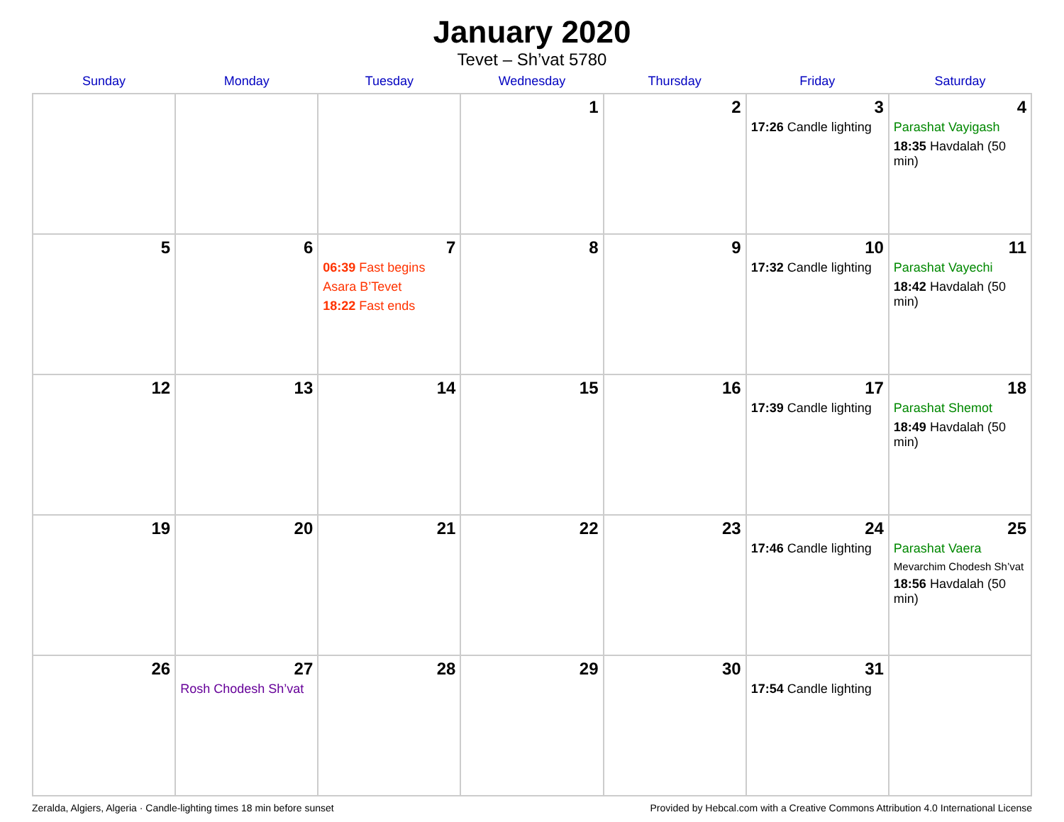January 2020
Tevet – Sh’vat 5780
| Sunday | Monday | Tuesday | Wednesday | Thursday | Friday | Saturday |
| --- | --- | --- | --- | --- | --- | --- |
| | | | 1 | 2 | 3 17:26 Candle lighting | 4 Parashat Vayigash 18:35 Havdalah (50 min) |
| 5 | 6 | 7 06:39 Fast begins Asara B’Tevet 18:22 Fast ends | 8 | 9 | 10 17:32 Candle lighting | 11 Parashat Vayechi 18:42 Havdalah (50 min) |
| 12 | 13 | 14 | 15 | 16 | 17 17:39 Candle lighting | 18 Parashat Shemot 18:49 Havdalah (50 min) |
| 19 | 20 | 21 | 22 | 23 | 24 17:46 Candle lighting | 25 Parashat Vaera Mevarchim Chodesh Sh’vat 18:56 Havdalah (50 min) |
| 26 | 27 Rosh Chodesh Sh’vat | 28 | 29 | 30 | 31 17:54 Candle lighting | |
Zeralda, Algiers, Algeria · Candle-lighting times 18 min before sunset Provided by Hebcal.com with a Creative Commons Attribution 4.0 International License